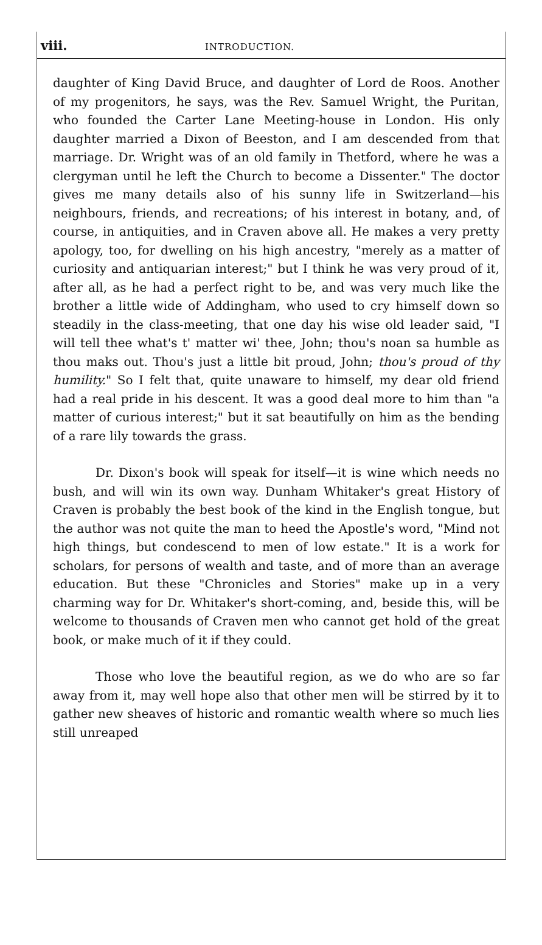viii. INTRODUCTION.
daughter of King David Bruce, and daughter of Lord de Roos. Another of my progenitors, he says, was the Rev. Samuel Wright, the Puritan, who founded the Carter Lane Meeting-house in London. His only daughter married a Dixon of Beeston, and I am descended from that marriage. Dr. Wright was of an old family in Thetford, where he was a clergyman until he left the Church to become a Dissenter." The doctor gives me many details also of his sunny life in Switzerland—his neighbours, friends, and recreations; of his interest in botany, and, of course, in antiquities, and in Craven above all. He makes a very pretty apology, too, for dwelling on his high ancestry, "merely as a matter of curiosity and antiquarian interest;" but I think he was very proud of it, after all, as he had a perfect right to be, and was very much like the brother a little wide of Addingham, who used to cry himself down so steadily in the class-meeting, that one day his wise old leader said, "I will tell thee what's t' matter wi' thee, John; thou's noan sa humble as thou maks out. Thou's just a little bit proud, John; thou's proud of thy humility." So I felt that, quite unaware to himself, my dear old friend had a real pride in his descent. It was a good deal more to him than "a matter of curious interest;" but it sat beautifully on him as the bending of a rare lily towards the grass.
Dr. Dixon's book will speak for itself—it is wine which needs no bush, and will win its own way. Dunham Whitaker's great History of Craven is probably the best book of the kind in the English tongue, but the author was not quite the man to heed the Apostle's word, "Mind not high things, but condescend to men of low estate." It is a work for scholars, for persons of wealth and taste, and of more than an average education. But these "Chronicles and Stories" make up in a very charming way for Dr. Whitaker's short-coming, and, beside this, will be welcome to thousands of Craven men who cannot get hold of the great book, or make much of it if they could.
Those who love the beautiful region, as we do who are so far away from it, may well hope also that other men will be stirred by it to gather new sheaves of historic and romantic wealth where so much lies still unreaped